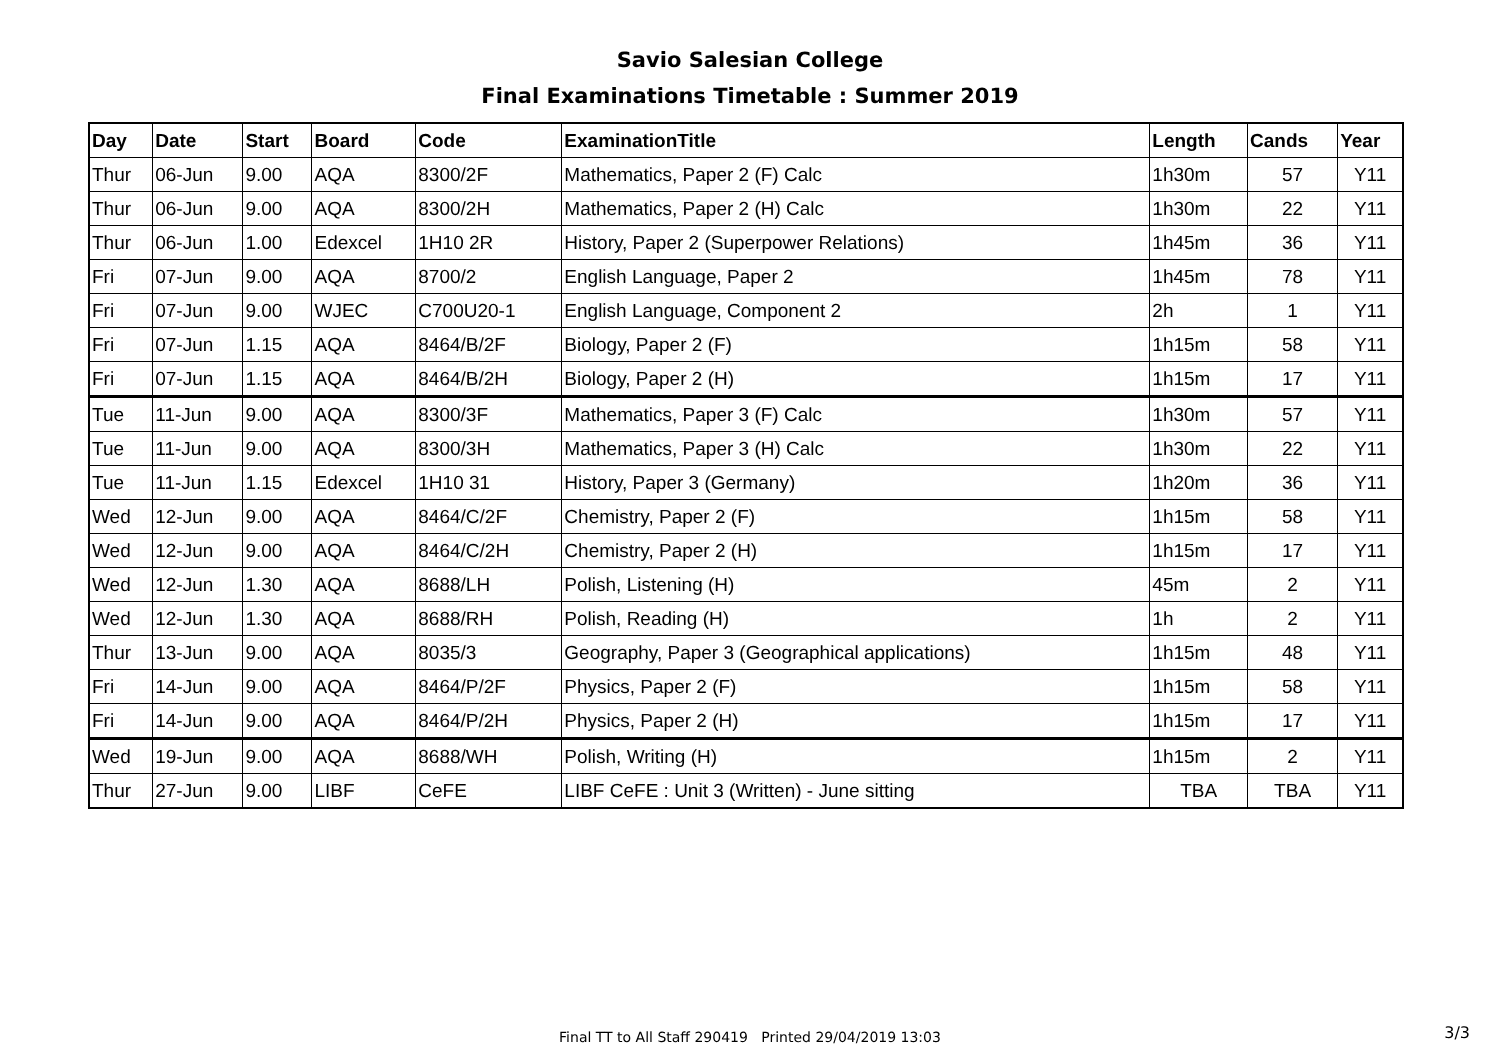Savio Salesian College
Final Examinations Timetable : Summer 2019
| Day | Date | Start | Board | Code | ExaminationTitle | Length | Cands | Year |
| --- | --- | --- | --- | --- | --- | --- | --- | --- |
| Thur | 06-Jun | 9.00 | AQA | 8300/2F | Mathematics, Paper 2 (F) Calc | 1h30m | 57 | Y11 |
| Thur | 06-Jun | 9.00 | AQA | 8300/2H | Mathematics, Paper 2 (H) Calc | 1h30m | 22 | Y11 |
| Thur | 06-Jun | 1.00 | Edexcel | 1H10 2R | History, Paper 2 (Superpower Relations) | 1h45m | 36 | Y11 |
| Fri | 07-Jun | 9.00 | AQA | 8700/2 | English Language, Paper 2 | 1h45m | 78 | Y11 |
| Fri | 07-Jun | 9.00 | WJEC | C700U20-1 | English Language, Component 2 | 2h | 1 | Y11 |
| Fri | 07-Jun | 1.15 | AQA | 8464/B/2F | Biology, Paper 2 (F) | 1h15m | 58 | Y11 |
| Fri | 07-Jun | 1.15 | AQA | 8464/B/2H | Biology, Paper 2 (H) | 1h15m | 17 | Y11 |
| Tue | 11-Jun | 9.00 | AQA | 8300/3F | Mathematics, Paper 3 (F) Calc | 1h30m | 57 | Y11 |
| Tue | 11-Jun | 9.00 | AQA | 8300/3H | Mathematics, Paper 3 (H) Calc | 1h30m | 22 | Y11 |
| Tue | 11-Jun | 1.15 | Edexcel | 1H10 31 | History, Paper 3 (Germany) | 1h20m | 36 | Y11 |
| Wed | 12-Jun | 9.00 | AQA | 8464/C/2F | Chemistry, Paper 2 (F) | 1h15m | 58 | Y11 |
| Wed | 12-Jun | 9.00 | AQA | 8464/C/2H | Chemistry, Paper 2 (H) | 1h15m | 17 | Y11 |
| Wed | 12-Jun | 1.30 | AQA | 8688/LH | Polish, Listening (H) | 45m | 2 | Y11 |
| Wed | 12-Jun | 1.30 | AQA | 8688/RH | Polish, Reading (H) | 1h | 2 | Y11 |
| Thur | 13-Jun | 9.00 | AQA | 8035/3 | Geography, Paper 3 (Geographical applications) | 1h15m | 48 | Y11 |
| Fri | 14-Jun | 9.00 | AQA | 8464/P/2F | Physics, Paper 2 (F) | 1h15m | 58 | Y11 |
| Fri | 14-Jun | 9.00 | AQA | 8464/P/2H | Physics, Paper 2 (H) | 1h15m | 17 | Y11 |
| Wed | 19-Jun | 9.00 | AQA | 8688/WH | Polish, Writing (H) | 1h15m | 2 | Y11 |
| Thur | 27-Jun | 9.00 | LIBF | CeFE | LIBF CeFE : Unit 3 (Written) - June sitting | TBA | TBA | Y11 |
Final TT to All Staff 290419 Printed 29/04/2019 13:03
3/3